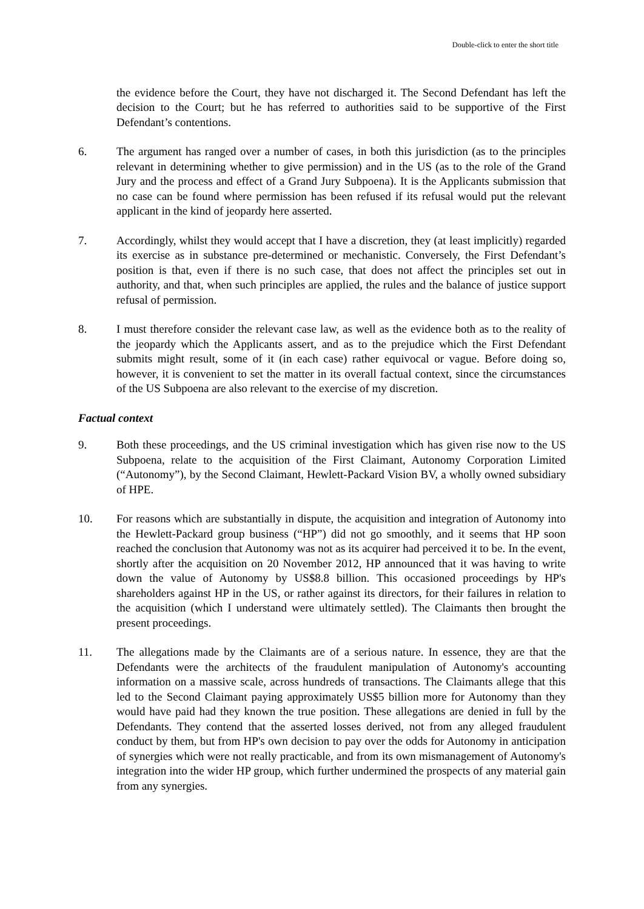Double-click to enter the short title
the evidence before the Court, they have not discharged it. The Second Defendant has left the decision to the Court; but he has referred to authorities said to be supportive of the First Defendant’s contentions.
6. The argument has ranged over a number of cases, in both this jurisdiction (as to the principles relevant in determining whether to give permission) and in the US (as to the role of the Grand Jury and the process and effect of a Grand Jury Subpoena). It is the Applicants submission that no case can be found where permission has been refused if its refusal would put the relevant applicant in the kind of jeopardy here asserted.
7. Accordingly, whilst they would accept that I have a discretion, they (at least implicitly) regarded its exercise as in substance pre-determined or mechanistic. Conversely, the First Defendant’s position is that, even if there is no such case, that does not affect the principles set out in authority, and that, when such principles are applied, the rules and the balance of justice support refusal of permission.
8. I must therefore consider the relevant case law, as well as the evidence both as to the reality of the jeopardy which the Applicants assert, and as to the prejudice which the First Defendant submits might result, some of it (in each case) rather equivocal or vague. Before doing so, however, it is convenient to set the matter in its overall factual context, since the circumstances of the US Subpoena are also relevant to the exercise of my discretion.
Factual context
9. Both these proceedings, and the US criminal investigation which has given rise now to the US Subpoena, relate to the acquisition of the First Claimant, Autonomy Corporation Limited (“Autonomy”), by the Second Claimant, Hewlett-Packard Vision BV, a wholly owned subsidiary of HPE.
10. For reasons which are substantially in dispute, the acquisition and integration of Autonomy into the Hewlett-Packard group business (“HP”) did not go smoothly, and it seems that HP soon reached the conclusion that Autonomy was not as its acquirer had perceived it to be. In the event, shortly after the acquisition on 20 November 2012, HP announced that it was having to write down the value of Autonomy by US$8.8 billion. This occasioned proceedings by HP's shareholders against HP in the US, or rather against its directors, for their failures in relation to the acquisition (which I understand were ultimately settled). The Claimants then brought the present proceedings.
11. The allegations made by the Claimants are of a serious nature. In essence, they are that the Defendants were the architects of the fraudulent manipulation of Autonomy's accounting information on a massive scale, across hundreds of transactions. The Claimants allege that this led to the Second Claimant paying approximately US$5 billion more for Autonomy than they would have paid had they known the true position. These allegations are denied in full by the Defendants. They contend that the asserted losses derived, not from any alleged fraudulent conduct by them, but from HP's own decision to pay over the odds for Autonomy in anticipation of synergies which were not really practicable, and from its own mismanagement of Autonomy's integration into the wider HP group, which further undermined the prospects of any material gain from any synergies.